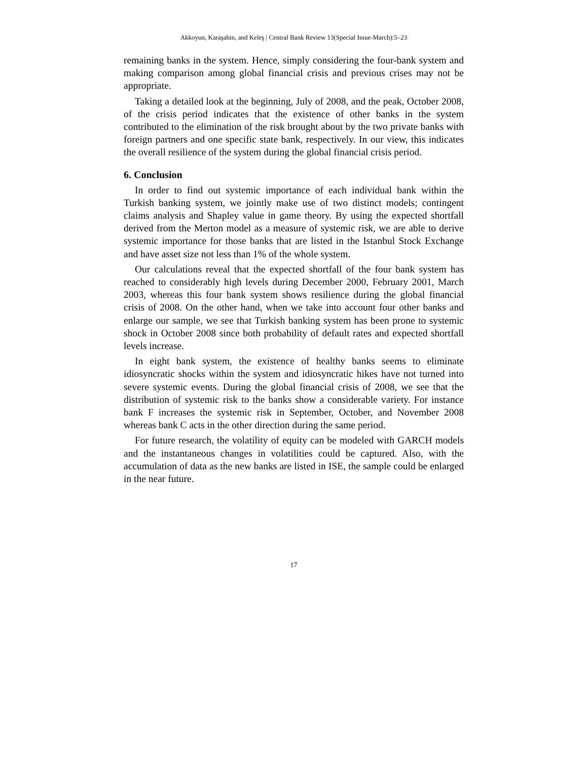Akkoyun, Karaşahin, and Keleş | Central Bank Review 13(Special Issue-March):5–23
remaining banks in the system. Hence, simply considering the four-bank system and making comparison among global financial crisis and previous crises may not be appropriate.
Taking a detailed look at the beginning, July of 2008, and the peak, October 2008, of the crisis period indicates that the existence of other banks in the system contributed to the elimination of the risk brought about by the two private banks with foreign partners and one specific state bank, respectively. In our view, this indicates the overall resilience of the system during the global financial crisis period.
6. Conclusion
In order to find out systemic importance of each individual bank within the Turkish banking system, we jointly make use of two distinct models; contingent claims analysis and Shapley value in game theory. By using the expected shortfall derived from the Merton model as a measure of systemic risk, we are able to derive systemic importance for those banks that are listed in the Istanbul Stock Exchange and have asset size not less than 1% of the whole system.
Our calculations reveal that the expected shortfall of the four bank system has reached to considerably high levels during December 2000, February 2001, March 2003, whereas this four bank system shows resilience during the global financial crisis of 2008. On the other hand, when we take into account four other banks and enlarge our sample, we see that Turkish banking system has been prone to systemic shock in October 2008 since both probability of default rates and expected shortfall levels increase.
In eight bank system, the existence of healthy banks seems to eliminate idiosyncratic shocks within the system and idiosyncratic hikes have not turned into severe systemic events. During the global financial crisis of 2008, we see that the distribution of systemic risk to the banks show a considerable variety. For instance bank F increases the systemic risk in September, October, and November 2008 whereas bank C acts in the other direction during the same period.
For future research, the volatility of equity can be modeled with GARCH models and the instantaneous changes in volatilities could be captured. Also, with the accumulation of data as the new banks are listed in ISE, the sample could be enlarged in the near future.
17